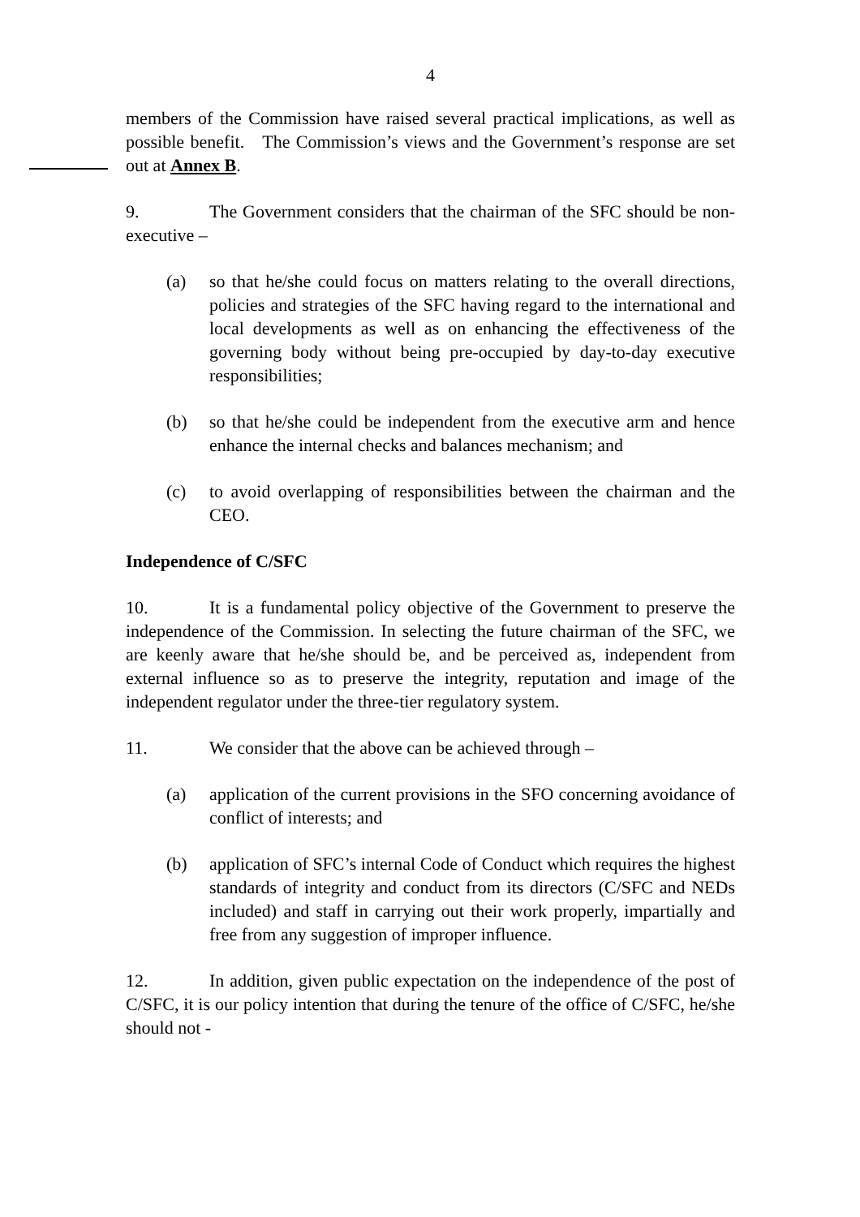4
members of the Commission have raised several practical implications, as well as possible benefit. The Commission’s views and the Government’s response are set out at Annex B.
9. The Government considers that the chairman of the SFC should be non-executive –
(a) so that he/she could focus on matters relating to the overall directions, policies and strategies of the SFC having regard to the international and local developments as well as on enhancing the effectiveness of the governing body without being pre-occupied by day-to-day executive responsibilities;
(b) so that he/she could be independent from the executive arm and hence enhance the internal checks and balances mechanism; and
(c) to avoid overlapping of responsibilities between the chairman and the CEO.
Independence of C/SFC
10. It is a fundamental policy objective of the Government to preserve the independence of the Commission. In selecting the future chairman of the SFC, we are keenly aware that he/she should be, and be perceived as, independent from external influence so as to preserve the integrity, reputation and image of the independent regulator under the three-tier regulatory system.
11. We consider that the above can be achieved through –
(a) application of the current provisions in the SFO concerning avoidance of conflict of interests; and
(b) application of SFC’s internal Code of Conduct which requires the highest standards of integrity and conduct from its directors (C/SFC and NEDs included) and staff in carrying out their work properly, impartially and free from any suggestion of improper influence.
12. In addition, given public expectation on the independence of the post of C/SFC, it is our policy intention that during the tenure of the office of C/SFC, he/she should not -